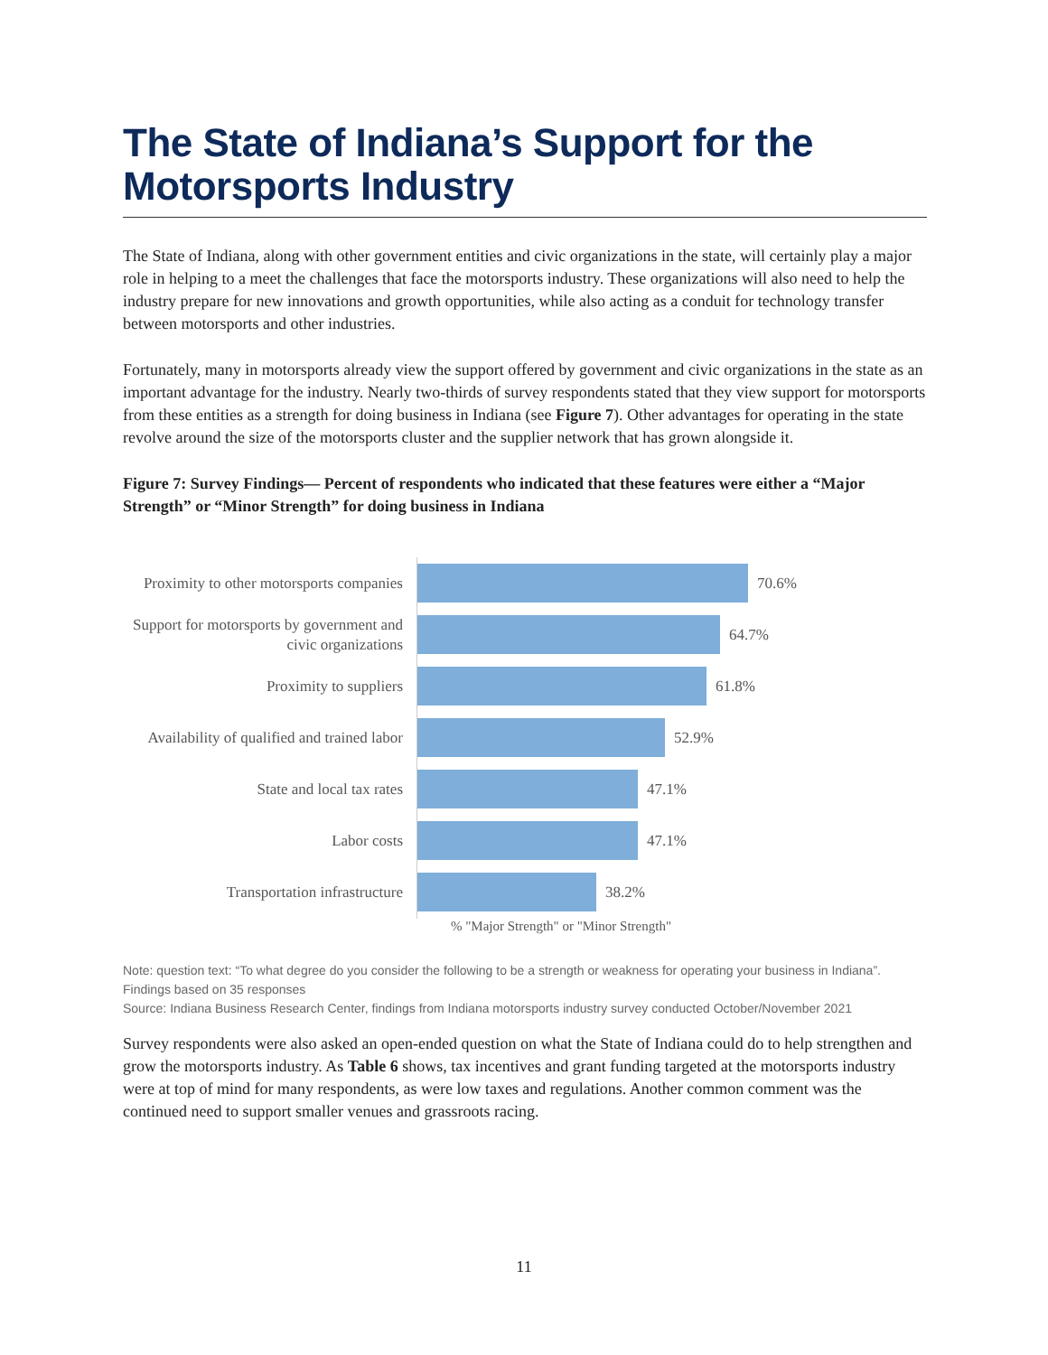The State of Indiana’s Support for the Motorsports Industry
The State of Indiana, along with other government entities and civic organizations in the state, will certainly play a major role in helping to a meet the challenges that face the motorsports industry. These organizations will also need to help the industry prepare for new innovations and growth opportunities, while also acting as a conduit for technology transfer between motorsports and other industries.
Fortunately, many in motorsports already view the support offered by government and civic organizations in the state as an important advantage for the industry. Nearly two-thirds of survey respondents stated that they view support for motorsports from these entities as a strength for doing business in Indiana (see Figure 7). Other advantages for operating in the state revolve around the size of the motorsports cluster and the supplier network that has grown alongside it.
Figure 7: Survey Findings— Percent of respondents who indicated that these features were either a “Major Strength” or “Minor Strength” for doing business in Indiana
Proximity to other motorsports companies
70.6%
Support for motorsports by government and civic organizations
64.7%
Proximity to suppliers
61.8%
Availability of qualified and trained labor
52.9%
State and local tax rates
47.1%
Labor costs
47.1%
Transportation infrastructure
38.2%
% "Major Strength" or "Minor Strength"
Note: question text: “To what degree do you consider the following to be a strength or weakness for operating your business in Indiana”. Findings based on 35 responses
Source: Indiana Business Research Center, findings from Indiana motorsports industry survey conducted October/November 2021
Survey respondents were also asked an open-ended question on what the State of Indiana could do to help strengthen and grow the motorsports industry. As Table 6 shows, tax incentives and grant funding targeted at the motorsports industry were at top of mind for many respondents, as were low taxes and regulations. Another common comment was the continued need to support smaller venues and grassroots racing.
11